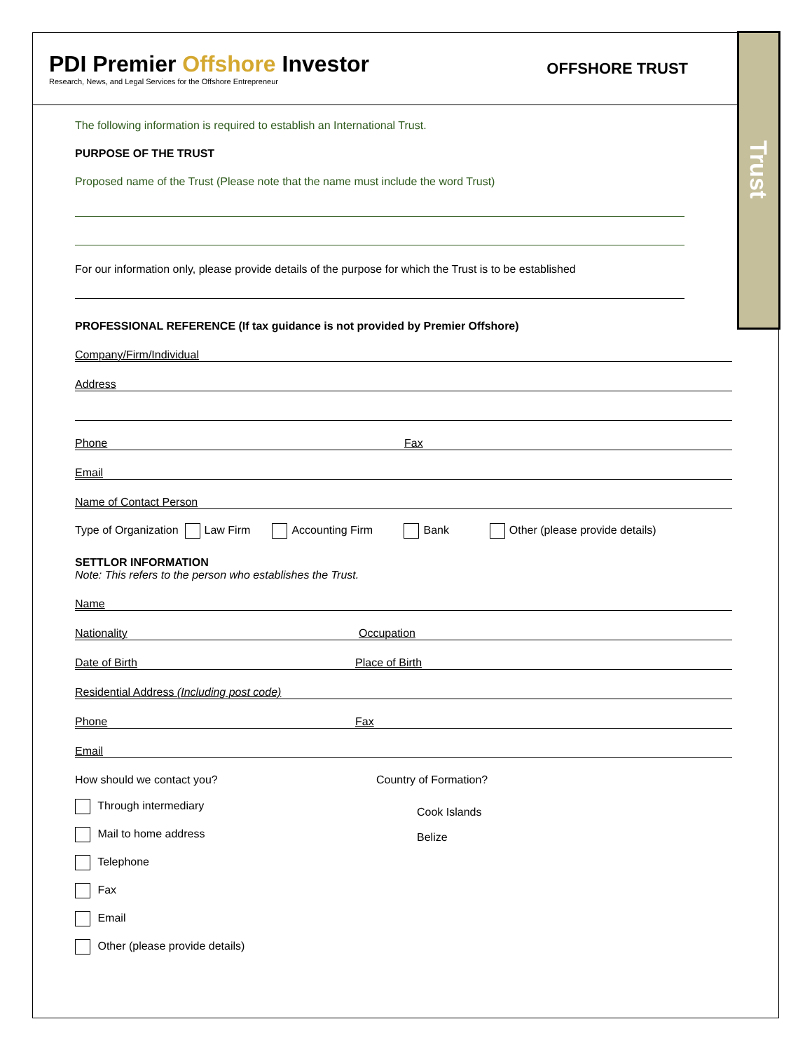PDI Premier Offshore Investor
Research, News, and Legal Services for the Offshore Entrepreneur
OFFSHORE TRUST
Trust
The following information is required to establish an International Trust.
PURPOSE OF THE TRUST
Proposed name of the Trust (Please note that the name must include the word Trust)
For our information only, please provide details of the purpose for which the Trust is to be established
PROFESSIONAL REFERENCE (If tax guidance is not provided by Premier Offshore)
Company/Firm/Individual
Address
Phone Fax
Email
Name of Contact Person
Type of Organization Law Firm Accounting Firm Bank Other (please provide details)
SETTLOR INFORMATION
Note: This refers to the person who establishes the Trust.
Name
Nationality Occupation
Date of Birth Place of Birth
Residential Address (Including post code)
Phone Fax
Email
How should we contact you?
Through intermediary
Mail to home address
Telephone
Fax
Email
Other (please provide details)
Country of Formation?
Cook Islands
Belize